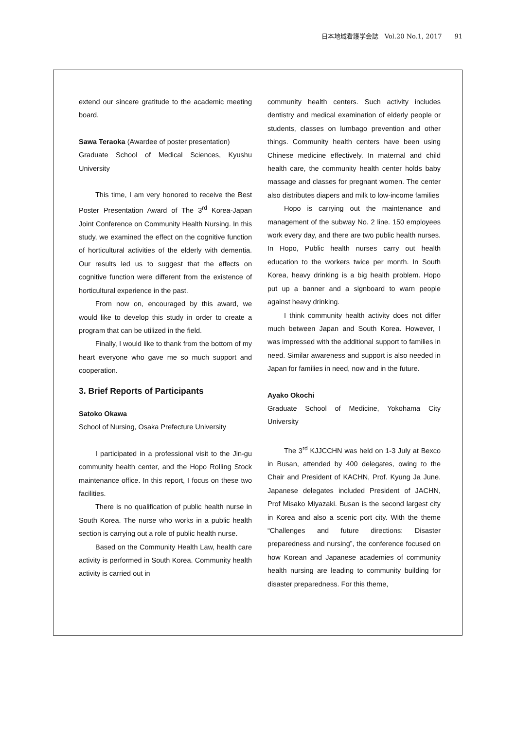日本地域看護学会誌　Vol.20 No.1, 2017　　91
extend our sincere gratitude to the academic meeting board.
Sawa Teraoka (Awardee of poster presentation)
Graduate School of Medical Sciences, Kyushu University
This time, I am very honored to receive the Best Poster Presentation Award of The 3<sup>rd</sup> Korea-Japan Joint Conference on Community Health Nursing. In this study, we examined the effect on the cognitive function of horticultural activities of the elderly with dementia. Our results led us to suggest that the effects on cognitive function were different from the existence of horticultural experience in the past.
From now on, encouraged by this award, we would like to develop this study in order to create a program that can be utilized in the field.
Finally, I would like to thank from the bottom of my heart everyone who gave me so much support and cooperation.
3. Brief Reports of Participants
Satoko Okawa
School of Nursing, Osaka Prefecture University
I participated in a professional visit to the Jin-gu community health center, and the Hopo Rolling Stock maintenance office. In this report, I focus on these two facilities.
There is no qualification of public health nurse in South Korea. The nurse who works in a public health section is carrying out a role of public health nurse.
Based on the Community Health Law, health care activity is performed in South Korea. Community health activity is carried out in
community health centers. Such activity includes dentistry and medical examination of elderly people or students, classes on lumbago prevention and other things. Community health centers have been using Chinese medicine effectively. In maternal and child health care, the community health center holds baby massage and classes for pregnant women. The center also distributes diapers and milk to low-income families
Hopo is carrying out the maintenance and management of the subway No. 2 line. 150 employees work every day, and there are two public health nurses. In Hopo, Public health nurses carry out health education to the workers twice per month. In South Korea, heavy drinking is a big health problem. Hopo put up a banner and a signboard to warn people against heavy drinking.
I think community health activity does not differ much between Japan and South Korea. However, I was impressed with the additional support to families in need. Similar awareness and support is also needed in Japan for families in need, now and in the future.
Ayako Okochi
Graduate School of Medicine, Yokohama City University
The 3<sup>rd</sup> KJJCCHN was held on 1-3 July at Bexco in Busan, attended by 400 delegates, owing to the Chair and President of KACHN, Prof. Kyung Ja June. Japanese delegates included President of JACHN, Prof Misako Miyazaki. Busan is the second largest city in Korea and also a scenic port city. With the theme “Challenges and future directions: Disaster preparedness and nursing”, the conference focused on how Korean and Japanese academies of community health nursing are leading to community building for disaster preparedness. For this theme,